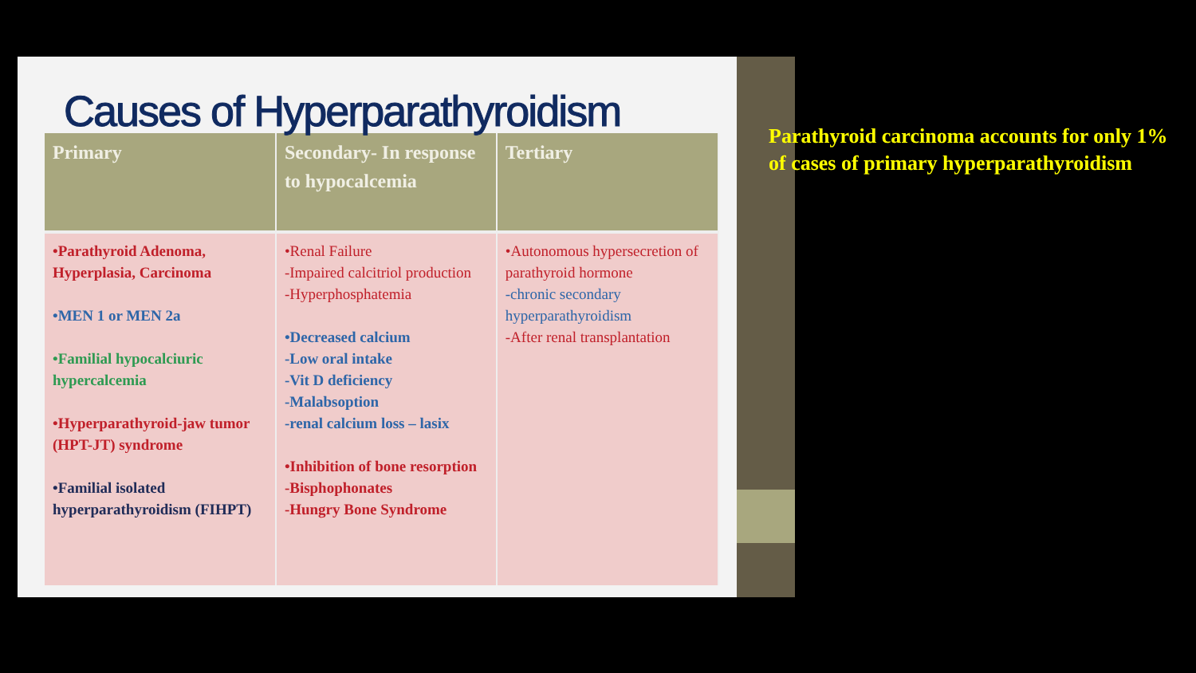Causes of Hyperparathyroidism
| Primary | Secondary- In response to hypocalcemia | Tertiary |
| --- | --- | --- |
| •Parathyroid Adenoma, Hyperplasia, Carcinoma •MEN 1 or MEN 2a •Familial hypocalciuric hypercalcemia •Hyperparathyroid-jaw tumor (HPT-JT) syndrome •Familial isolated hyperparathyroidism (FIHPT) | •Renal Failure -Impaired calcitriol production -Hyperphosphatemia •Decreased calcium -Low oral intake -Vit D deficiency -Malabsoption -renal calcium loss – lasix •Inhibition of bone resorption -Bisphophonates -Hungry Bone Syndrome | •Autonomous hypersecretion of parathyroid hormone -chronic secondary hyperparathyroidism -After renal transplantation |
Parathyroid carcinoma accounts for only 1% of cases of primary hyperparathyroidism